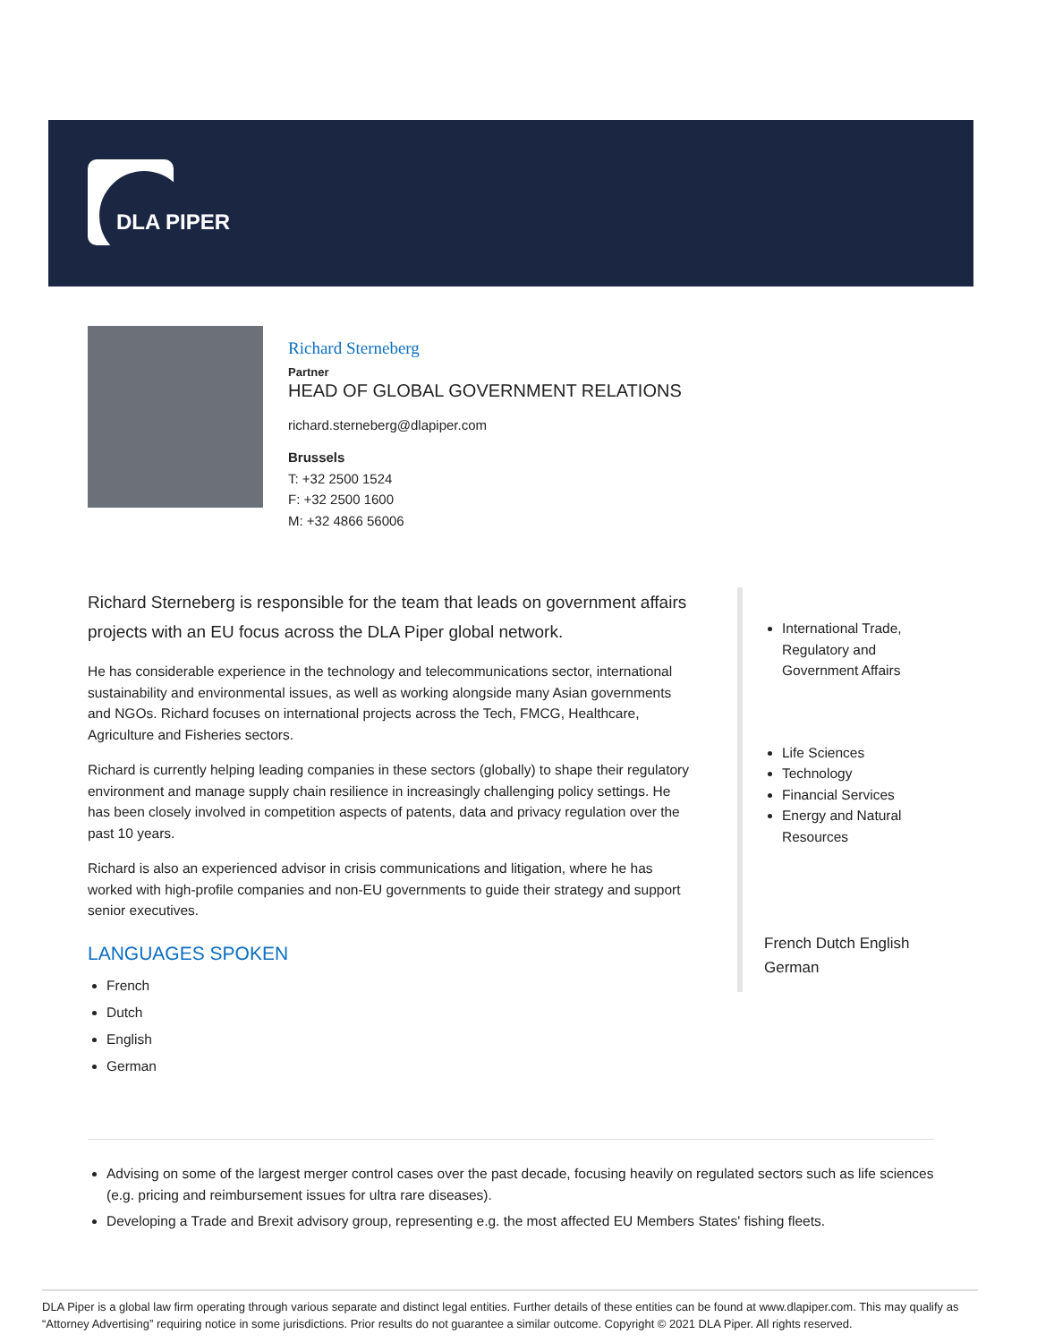DLA PIPER
Richard Sterneberg
Partner
HEAD OF GLOBAL GOVERNMENT RELATIONS
richard.sterneberg@dlapiper.com
Brussels
T: +32 2500 1524
F: +32 2500 1600
M: +32 4866 56006
Richard Sterneberg is responsible for the team that leads on government affairs projects with an EU focus across the DLA Piper global network.
He has considerable experience in the technology and telecommunications sector, international sustainability and environmental issues, as well as working alongside many Asian governments and NGOs. Richard focuses on international projects across the Tech, FMCG, Healthcare, Agriculture and Fisheries sectors.
Richard is currently helping leading companies in these sectors (globally) to shape their regulatory environment and manage supply chain resilience in increasingly challenging policy settings. He has been closely involved in competition aspects of patents, data and privacy regulation over the past 10 years.
Richard is also an experienced advisor in crisis communications and litigation, where he has worked with high-profile companies and non-EU governments to guide their strategy and support senior executives.
LANGUAGES SPOKEN
French
Dutch
English
German
International Trade, Regulatory and Government Affairs
Life Sciences
Technology
Financial Services
Energy and Natural Resources
French Dutch English German
Advising on some of the largest merger control cases over the past decade, focusing heavily on regulated sectors such as life sciences (e.g. pricing and reimbursement issues for ultra rare diseases).
Developing a Trade and Brexit advisory group, representing e.g. the most affected EU Members States' fishing fleets.
DLA Piper is a global law firm operating through various separate and distinct legal entities. Further details of these entities can be found at www.dlapiper.com. This may qualify as “Attorney Advertising” requiring notice in some jurisdictions. Prior results do not guarantee a similar outcome. Copyright © 2021 DLA Piper. All rights reserved.